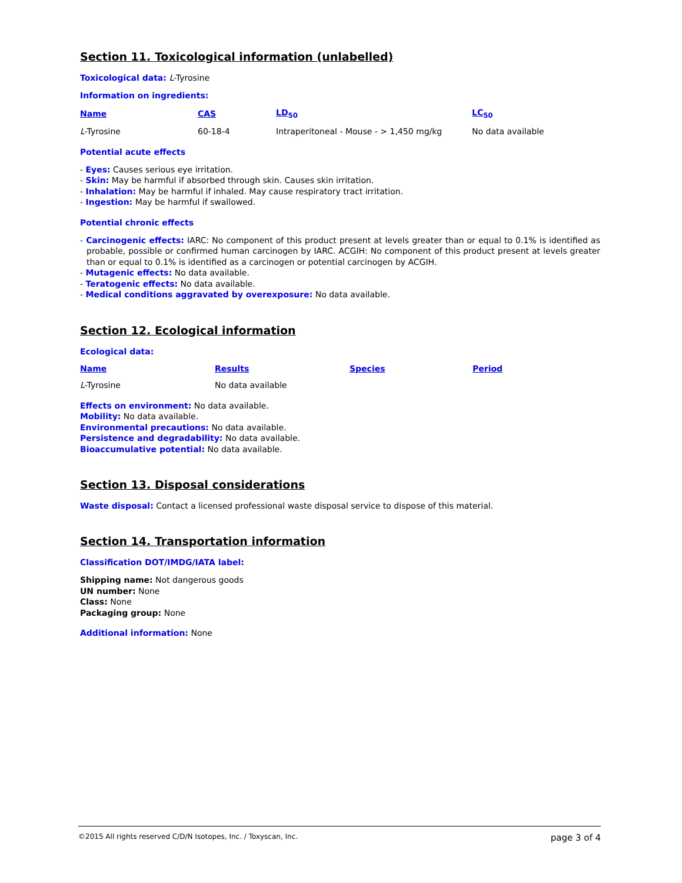Section 11. Toxicological information (unlabelled)
Toxicological data: L-Tyrosine
Information on ingredients:
| Name | CAS | LD<sub>50</sub> | LC<sub>50</sub> |
| --- | --- | --- | --- |
| L -Tyrosine | 60-18-4 | Intraperitoneal - Mouse - > 1,450 mg/kg | No data available |
Potential acute effects
- Eyes: Causes serious eye irritation.
- Skin: May be harmful if absorbed through skin. Causes skin irritation.
- Inhalation: May be harmful if inhaled. May cause respiratory tract irritation.
- Ingestion: May be harmful if swallowed.
Potential chronic effects
- Carcinogenic effects: IARC: No component of this product present at levels greater than or equal to 0.1% is identified as probable, possible or confirmed human carcinogen by IARC. ACGIH: No component of this product present at levels greater than or equal to 0.1% is identified as a carcinogen or potential carcinogen by ACGIH.
- Mutagenic effects: No data available.
- Teratogenic effects: No data available.
- Medical conditions aggravated by overexposure: No data available.
Section 12. Ecological information
Ecological data:
| Name | Results | Species | Period |
| --- | --- | --- | --- |
| L -Tyrosine | No data available | | |
Effects on environment: No data available.
Mobility: No data available.
Environmental precautions: No data available.
Persistence and degradability: No data available.
Bioaccumulative potential: No data available.
Section 13. Disposal considerations
Waste disposal: Contact a licensed professional waste disposal service to dispose of this material.
Section 14. Transportation information
Classification DOT/IMDG/IATA label:
Shipping name: Not dangerous goods
UN number: None
Class: None
Packaging group: None
Additional information: None
©2015 All rights reserved C/D/N Isotopes, Inc. / Toxyscan, Inc. page 3 of 4